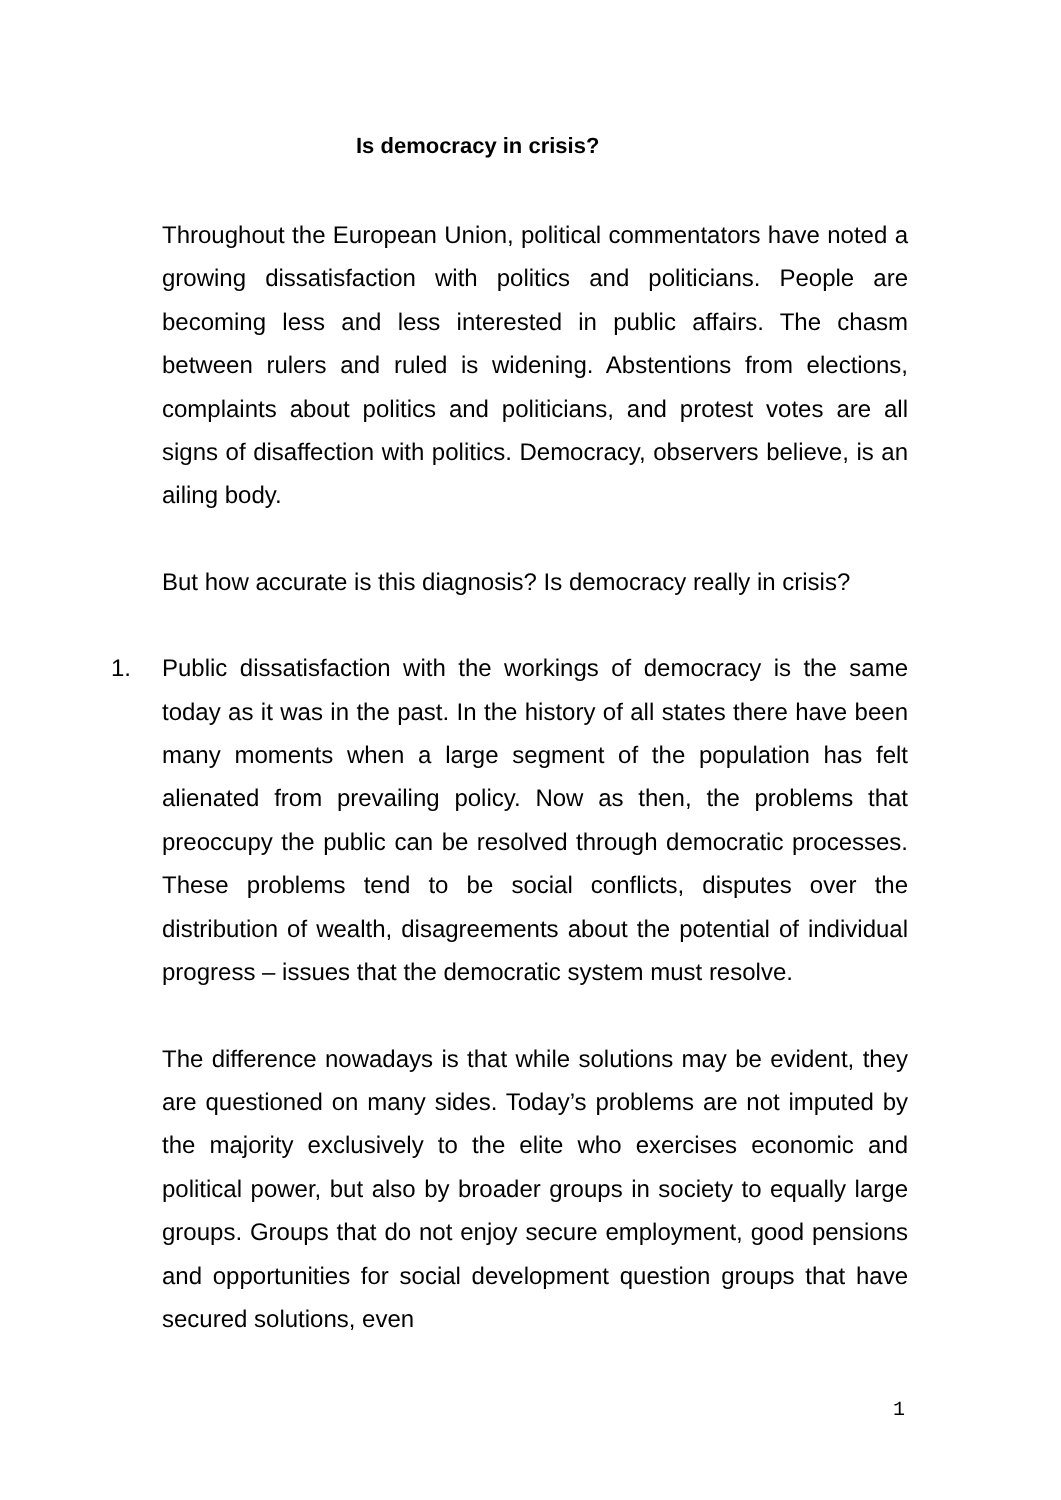Is democracy in crisis?
Throughout the European Union, political commentators have noted a growing dissatisfaction with politics and politicians. People are becoming less and less interested in public affairs. The chasm between rulers and ruled is widening. Abstentions from elections, complaints about politics and politicians, and protest votes are all signs of disaffection with politics. Democracy, observers believe, is an ailing body.
But how accurate is this diagnosis? Is democracy really in crisis?
1. Public dissatisfaction with the workings of democracy is the same today as it was in the past. In the history of all states there have been many moments when a large segment of the population has felt alienated from prevailing policy. Now as then, the problems that preoccupy the public can be resolved through democratic processes. These problems tend to be social conflicts, disputes over the distribution of wealth, disagreements about the potential of individual progress – issues that the democratic system must resolve.
The difference nowadays is that while solutions may be evident, they are questioned on many sides. Today’s problems are not imputed by the majority exclusively to the elite who exercises economic and political power, but also by broader groups in society to equally large groups. Groups that do not enjoy secure employment, good pensions and opportunities for social development question groups that have secured solutions, even
1